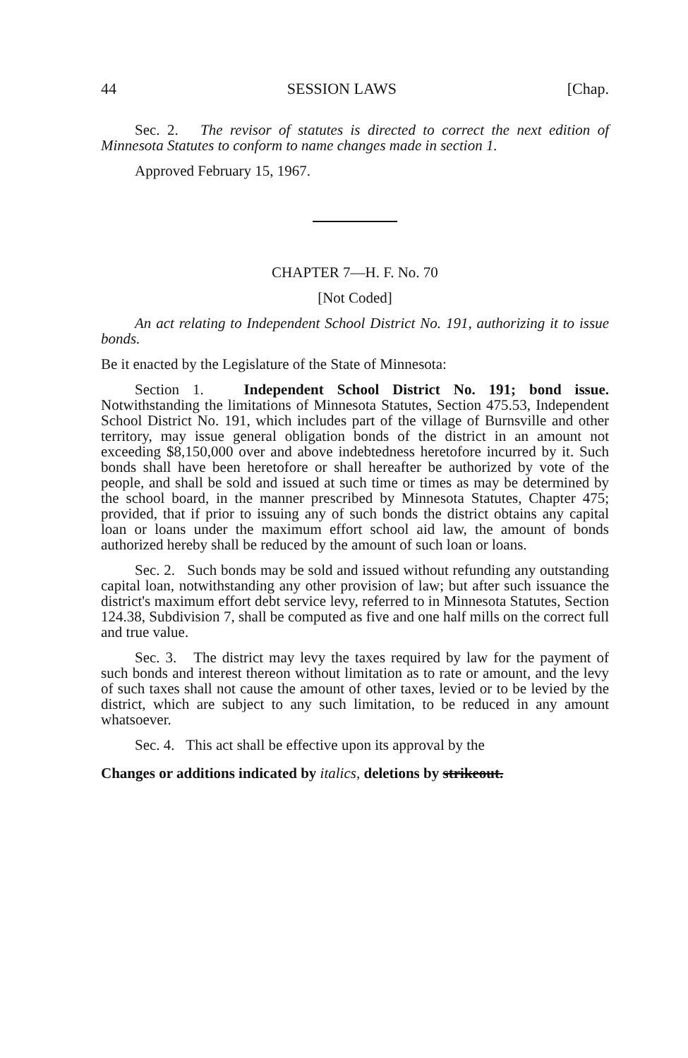44 SESSION LAWS [Chap.
Sec. 2. The revisor of statutes is directed to correct the next edition of Minnesota Statutes to conform to name changes made in section 1.
Approved February 15, 1967.
CHAPTER 7—H. F. No. 70
[Not Coded]
An act relating to Independent School District No. 191, authorizing it to issue bonds.
Be it enacted by the Legislature of the State of Minnesota:
Section 1. Independent School District No. 191; bond issue. Notwithstanding the limitations of Minnesota Statutes, Section 475.53, Independent School District No. 191, which includes part of the village of Burnsville and other territory, may issue general obligation bonds of the district in an amount not exceeding $8,150,000 over and above indebtedness heretofore incurred by it. Such bonds shall have been heretofore or shall hereafter be authorized by vote of the people, and shall be sold and issued at such time or times as may be determined by the school board, in the manner prescribed by Minnesota Statutes, Chapter 475; provided, that if prior to issuing any of such bonds the district obtains any capital loan or loans under the maximum effort school aid law, the amount of bonds authorized hereby shall be reduced by the amount of such loan or loans.
Sec. 2. Such bonds may be sold and issued without refunding any outstanding capital loan, notwithstanding any other provision of law; but after such issuance the district's maximum effort debt service levy, referred to in Minnesota Statutes, Section 124.38, Subdivision 7, shall be computed as five and one half mills on the correct full and true value.
Sec. 3. The district may levy the taxes required by law for the payment of such bonds and interest thereon without limitation as to rate or amount, and the levy of such taxes shall not cause the amount of other taxes, levied or to be levied by the district, which are subject to any such limitation, to be reduced in any amount whatsoever.
Sec. 4. This act shall be effective upon its approval by the
Changes or additions indicated by italics, deletions by strikeout.